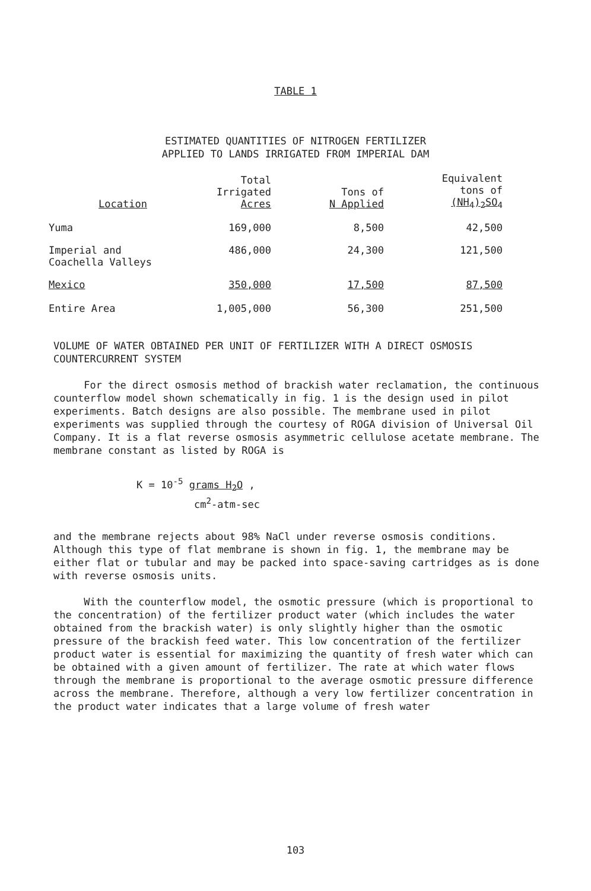TABLE 1
ESTIMATED QUANTITIES OF NITROGEN FERTILIZER
APPLIED TO LANDS IRRIGATED FROM IMPERIAL DAM
| Location | Total Irrigated Acres | Tons of N Applied | Equivalent tons of (NH<sub>4</sub>)<sub>2</sub>SO<sub>4</sub> |
| --- | --- | --- | --- |
| Yuma | 169,000 | 8,500 | 42,500 |
| Imperial and Coachella Valleys | 486,000 | 24,300 | 121,500 |
| Mexico | 350,000 | 17,500 | 87,500 |
| Entire Area | 1,005,000 | 56,300 | 251,500 |
VOLUME OF WATER OBTAINED PER UNIT OF FERTILIZER WITH A DIRECT OSMOSIS
COUNTERCURRENT SYSTEM
For the direct osmosis method of brackish water reclamation, the continuous counterflow model shown schematically in fig. 1 is the design used in pilot experiments. Batch designs are also possible. The membrane used in pilot experiments was supplied through the courtesy of ROGA division of Universal Oil Company. It is a flat reverse osmosis asymmetric cellulose acetate membrane. The membrane constant as listed by ROGA is
K = 10<sup>-5</sup> grams H<sub>2</sub>O ,
cm<sup>2</sup>-atm-sec
and the membrane rejects about 98% NaCl under reverse osmosis conditions. Although this type of flat membrane is shown in fig. 1, the membrane may be either flat or tubular and may be packed into space-saving cartridges as is done with reverse osmosis units.
With the counterflow model, the osmotic pressure (which is proportional to the concentration) of the fertilizer product water (which includes the water obtained from the brackish water) is only slightly higher than the osmotic pressure of the brackish feed water. This low concentration of the fertilizer product water is essential for maximizing the quantity of fresh water which can be obtained with a given amount of fertilizer. The rate at which water flows through the membrane is proportional to the average osmotic pressure difference across the membrane. Therefore, although a very low fertilizer concentration in the product water indicates that a large volume of fresh water
103